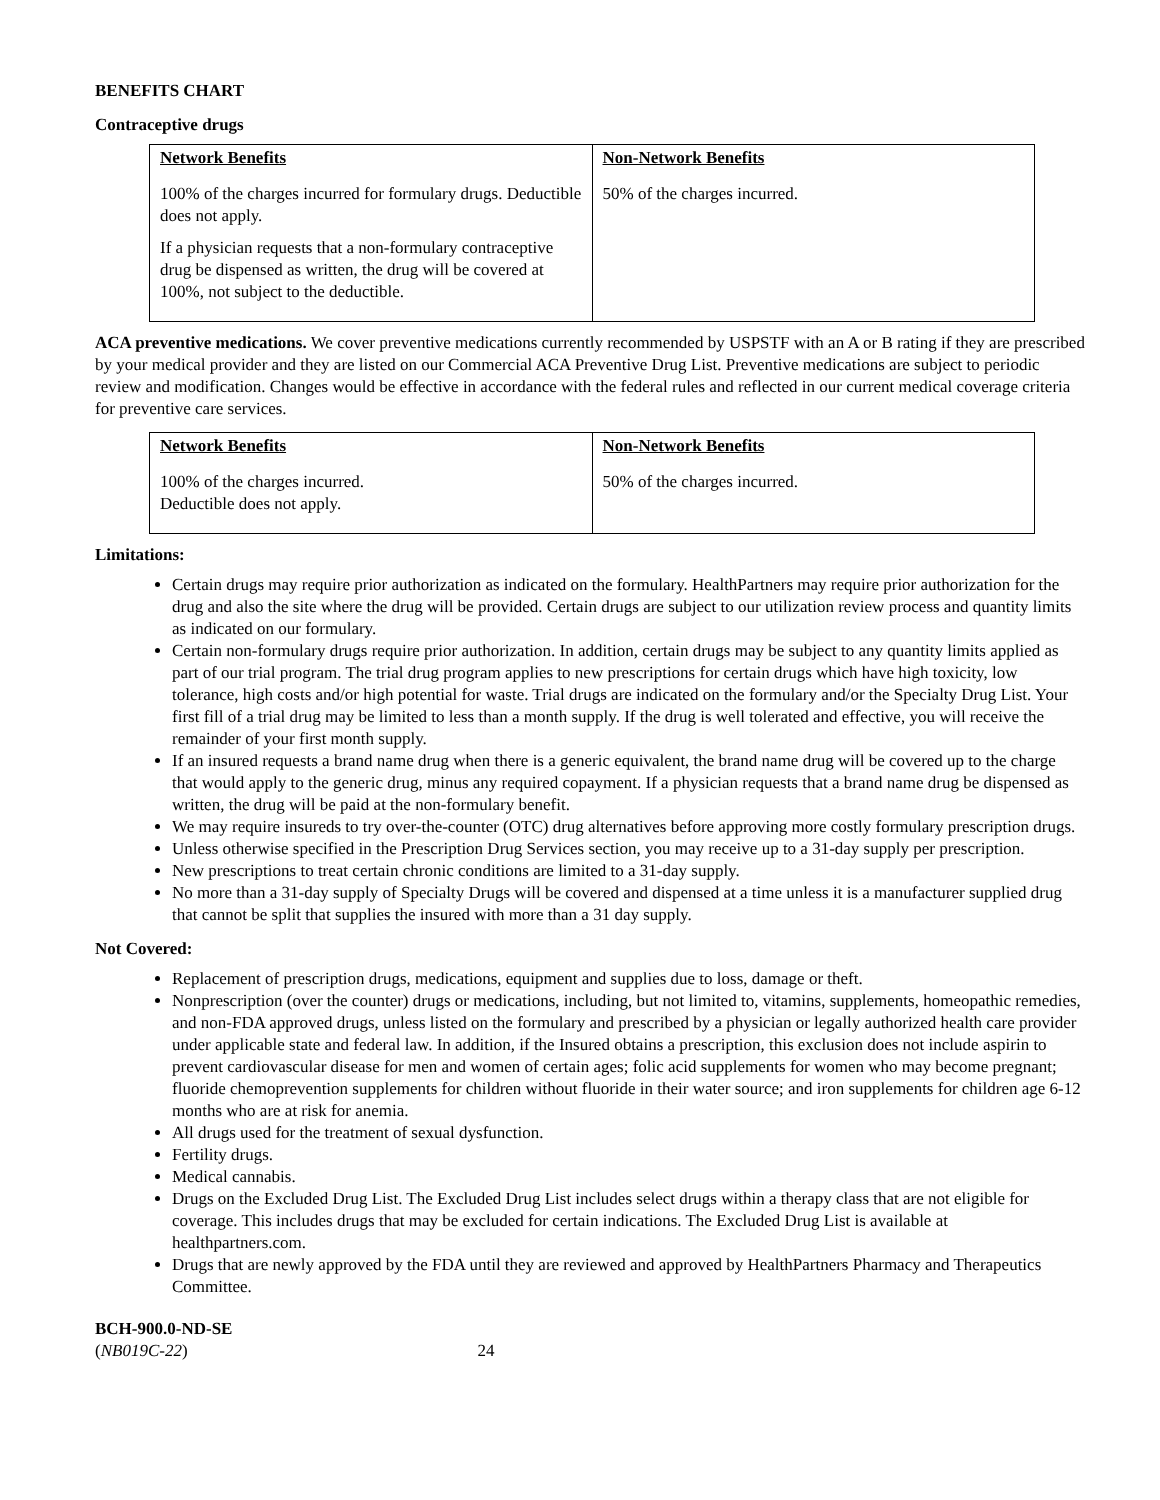BENEFITS CHART
Contraceptive drugs
| Network Benefits | Non-Network Benefits |
| --- | --- |
| 100% of the charges incurred for formulary drugs. Deductible does not apply. If a physician requests that a non-formulary contraceptive drug be dispensed as written, the drug will be covered at 100%, not subject to the deductible. | 50% of the charges incurred. |
ACA preventive medications. We cover preventive medications currently recommended by USPSTF with an A or B rating if they are prescribed by your medical provider and they are listed on our Commercial ACA Preventive Drug List. Preventive medications are subject to periodic review and modification. Changes would be effective in accordance with the federal rules and reflected in our current medical coverage criteria for preventive care services.
| Network Benefits | Non-Network Benefits |
| --- | --- |
| 100% of the charges incurred. Deductible does not apply. | 50% of the charges incurred. |
Limitations:
Certain drugs may require prior authorization as indicated on the formulary. HealthPartners may require prior authorization for the drug and also the site where the drug will be provided. Certain drugs are subject to our utilization review process and quantity limits as indicated on our formulary.
Certain non-formulary drugs require prior authorization. In addition, certain drugs may be subject to any quantity limits applied as part of our trial program. The trial drug program applies to new prescriptions for certain drugs which have high toxicity, low tolerance, high costs and/or high potential for waste. Trial drugs are indicated on the formulary and/or the Specialty Drug List. Your first fill of a trial drug may be limited to less than a month supply. If the drug is well tolerated and effective, you will receive the remainder of your first month supply.
If an insured requests a brand name drug when there is a generic equivalent, the brand name drug will be covered up to the charge that would apply to the generic drug, minus any required copayment. If a physician requests that a brand name drug be dispensed as written, the drug will be paid at the non-formulary benefit.
We may require insureds to try over-the-counter (OTC) drug alternatives before approving more costly formulary prescription drugs.
Unless otherwise specified in the Prescription Drug Services section, you may receive up to a 31-day supply per prescription.
New prescriptions to treat certain chronic conditions are limited to a 31-day supply.
No more than a 31-day supply of Specialty Drugs will be covered and dispensed at a time unless it is a manufacturer supplied drug that cannot be split that supplies the insured with more than a 31 day supply.
Not Covered:
Replacement of prescription drugs, medications, equipment and supplies due to loss, damage or theft.
Nonprescription (over the counter) drugs or medications, including, but not limited to, vitamins, supplements, homeopathic remedies, and non-FDA approved drugs, unless listed on the formulary and prescribed by a physician or legally authorized health care provider under applicable state and federal law. In addition, if the Insured obtains a prescription, this exclusion does not include aspirin to prevent cardiovascular disease for men and women of certain ages; folic acid supplements for women who may become pregnant; fluoride chemoprevention supplements for children without fluoride in their water source; and iron supplements for children age 6-12 months who are at risk for anemia.
All drugs used for the treatment of sexual dysfunction.
Fertility drugs.
Medical cannabis.
Drugs on the Excluded Drug List. The Excluded Drug List includes select drugs within a therapy class that are not eligible for coverage. This includes drugs that may be excluded for certain indications. The Excluded Drug List is available at healthpartners.com.
Drugs that are newly approved by the FDA until they are reviewed and approved by HealthPartners Pharmacy and Therapeutics Committee.
BCH-900.0-ND-SE
(NB019C-22) 24